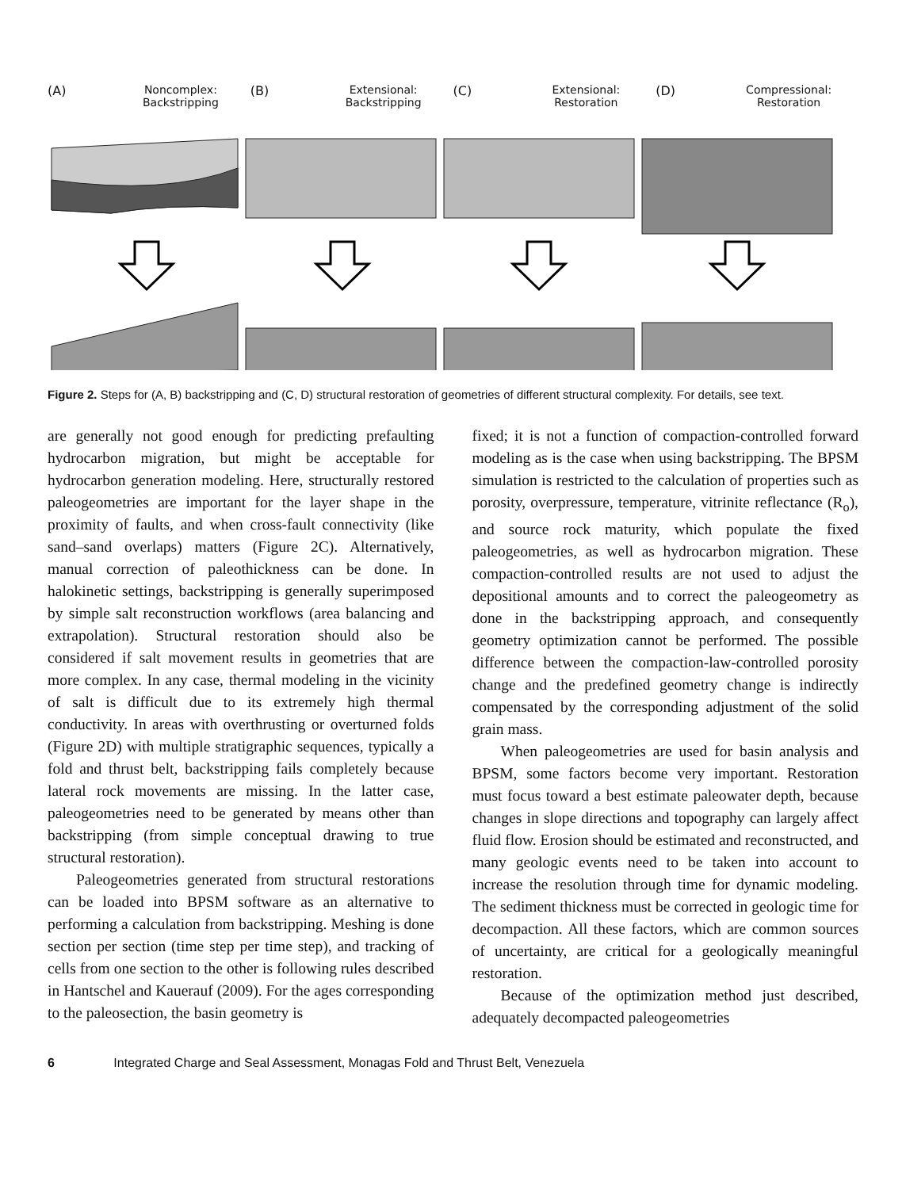(A) Noncomplex:
Backstripping
(B) Extensional:
Backstripping
(C) Extensional:
Restoration
(D) Compressional:
Restoration
Figure 2. Steps for (A, B) backstripping and (C, D) structural restoration of geometries of different structural complexity. For details, see text.
are generally not good enough for predicting prefaulting hydrocarbon migration, but might be acceptable for hydrocarbon generation modeling. Here, structurally restored paleogeometries are important for the layer shape in the proximity of faults, and when cross-fault connectivity (like sand–sand overlaps) matters (Figure 2C). Alternatively, manual correction of paleothickness can be done. In halokinetic settings, backstripping is generally superimposed by simple salt reconstruction workflows (area balancing and extrapolation). Structural restoration should also be considered if salt movement results in geometries that are more complex. In any case, thermal modeling in the vicinity of salt is difficult due to its extremely high thermal conductivity. In areas with overthrusting or overturned folds (Figure 2D) with multiple stratigraphic sequences, typically a fold and thrust belt, backstripping fails completely because lateral rock movements are missing. In the latter case, paleogeometries need to be generated by means other than backstripping (from simple conceptual drawing to true structural restoration).
Paleogeometries generated from structural restorations can be loaded into BPSM software as an alternative to performing a calculation from backstripping. Meshing is done section per section (time step per time step), and tracking of cells from one section to the other is following rules described in Hantschel and Kauerauf (2009). For the ages corresponding to the paleosection, the basin geometry is
fixed; it is not a function of compaction-controlled forward modeling as is the case when using backstripping. The BPSM simulation is restricted to the calculation of properties such as porosity, overpressure, temperature, vitrinite reflectance (R<sub>o</sub>), and source rock maturity, which populate the fixed paleogeometries, as well as hydrocarbon migration. These compaction-controlled results are not used to adjust the depositional amounts and to correct the paleogeometry as done in the backstripping approach, and consequently geometry optimization cannot be performed. The possible difference between the compaction-law-controlled porosity change and the predefined geometry change is indirectly compensated by the corresponding adjustment of the solid grain mass.
When paleogeometries are used for basin analysis and BPSM, some factors become very important. Restoration must focus toward a best estimate paleowater depth, because changes in slope directions and topography can largely affect fluid flow. Erosion should be estimated and reconstructed, and many geologic events need to be taken into account to increase the resolution through time for dynamic modeling. The sediment thickness must be corrected in geologic time for decompaction. All these factors, which are common sources of uncertainty, are critical for a geologically meaningful restoration.
Because of the optimization method just described, adequately decompacted paleogeometries
6 Integrated Charge and Seal Assessment, Monagas Fold and Thrust Belt, Venezuela